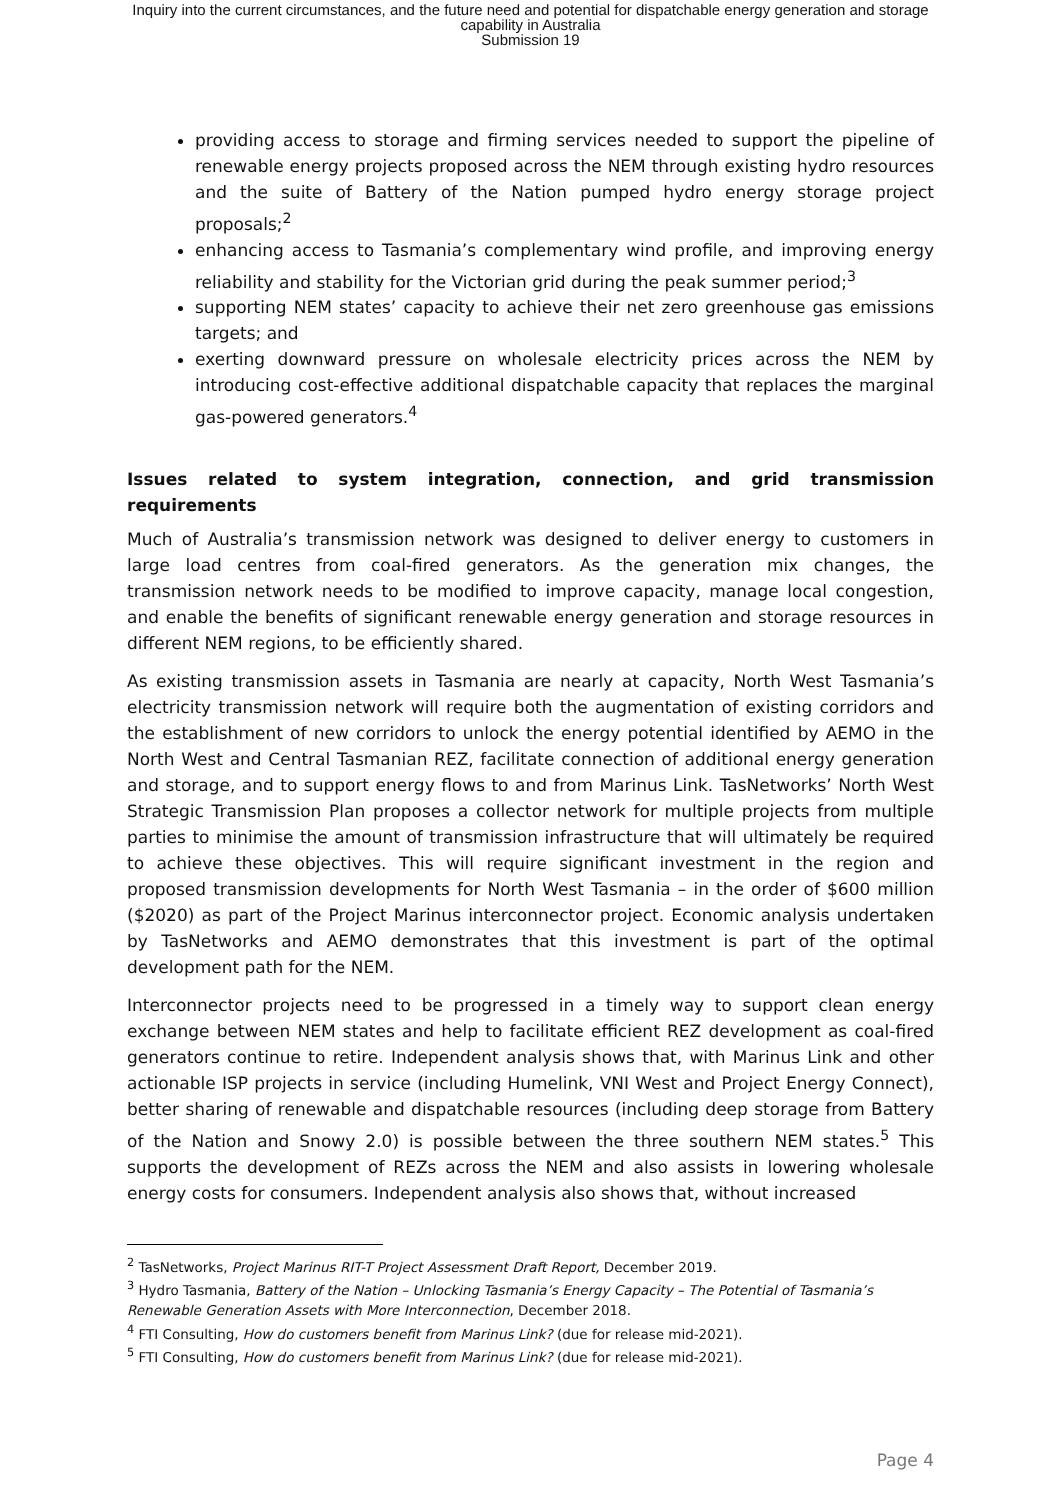Inquiry into the current circumstances, and the future need and potential for dispatchable energy generation and storage
capability in Australia
Submission 19
providing access to storage and firming services needed to support the pipeline of renewable energy projects proposed across the NEM through existing hydro resources and the suite of Battery of the Nation pumped hydro energy storage project proposals;<sup>2</sup>
enhancing access to Tasmania’s complementary wind profile, and improving energy reliability and stability for the Victorian grid during the peak summer period;<sup>3</sup>
supporting NEM states’ capacity to achieve their net zero greenhouse gas emissions targets; and
exerting downward pressure on wholesale electricity prices across the NEM by introducing cost-effective additional dispatchable capacity that replaces the marginal gas-powered generators.<sup>4</sup>
Issues related to system integration, connection, and grid transmission requirements
Much of Australia’s transmission network was designed to deliver energy to customers in large load centres from coal-fired generators. As the generation mix changes, the transmission network needs to be modified to improve capacity, manage local congestion, and enable the benefits of significant renewable energy generation and storage resources in different NEM regions, to be efficiently shared.
As existing transmission assets in Tasmania are nearly at capacity, North West Tasmania’s electricity transmission network will require both the augmentation of existing corridors and the establishment of new corridors to unlock the energy potential identified by AEMO in the North West and Central Tasmanian REZ, facilitate connection of additional energy generation and storage, and to support energy flows to and from Marinus Link. TasNetworks’ North West Strategic Transmission Plan proposes a collector network for multiple projects from multiple parties to minimise the amount of transmission infrastructure that will ultimately be required to achieve these objectives. This will require significant investment in the region and proposed transmission developments for North West Tasmania – in the order of $600 million ($2020) as part of the Project Marinus interconnector project. Economic analysis undertaken by TasNetworks and AEMO demonstrates that this investment is part of the optimal development path for the NEM.
Interconnector projects need to be progressed in a timely way to support clean energy exchange between NEM states and help to facilitate efficient REZ development as coal-fired generators continue to retire. Independent analysis shows that, with Marinus Link and other actionable ISP projects in service (including Humelink, VNI West and Project Energy Connect), better sharing of renewable and dispatchable resources (including deep storage from Battery of the Nation and Snowy 2.0) is possible between the three southern NEM states.<sup>5</sup> This supports the development of REZs across the NEM and also assists in lowering wholesale energy costs for consumers. Independent analysis also shows that, without increased
<sup>2</sup> TasNetworks, Project Marinus RIT-T Project Assessment Draft Report, December 2019.
<sup>3</sup> Hydro Tasmania, Battery of the Nation – Unlocking Tasmania’s Energy Capacity – The Potential of Tasmania’s Renewable Generation Assets with More Interconnection, December 2018.
<sup>4</sup> FTI Consulting, How do customers benefit from Marinus Link? (due for release mid-2021).
<sup>5</sup> FTI Consulting, How do customers benefit from Marinus Link? (due for release mid-2021).
Page 4